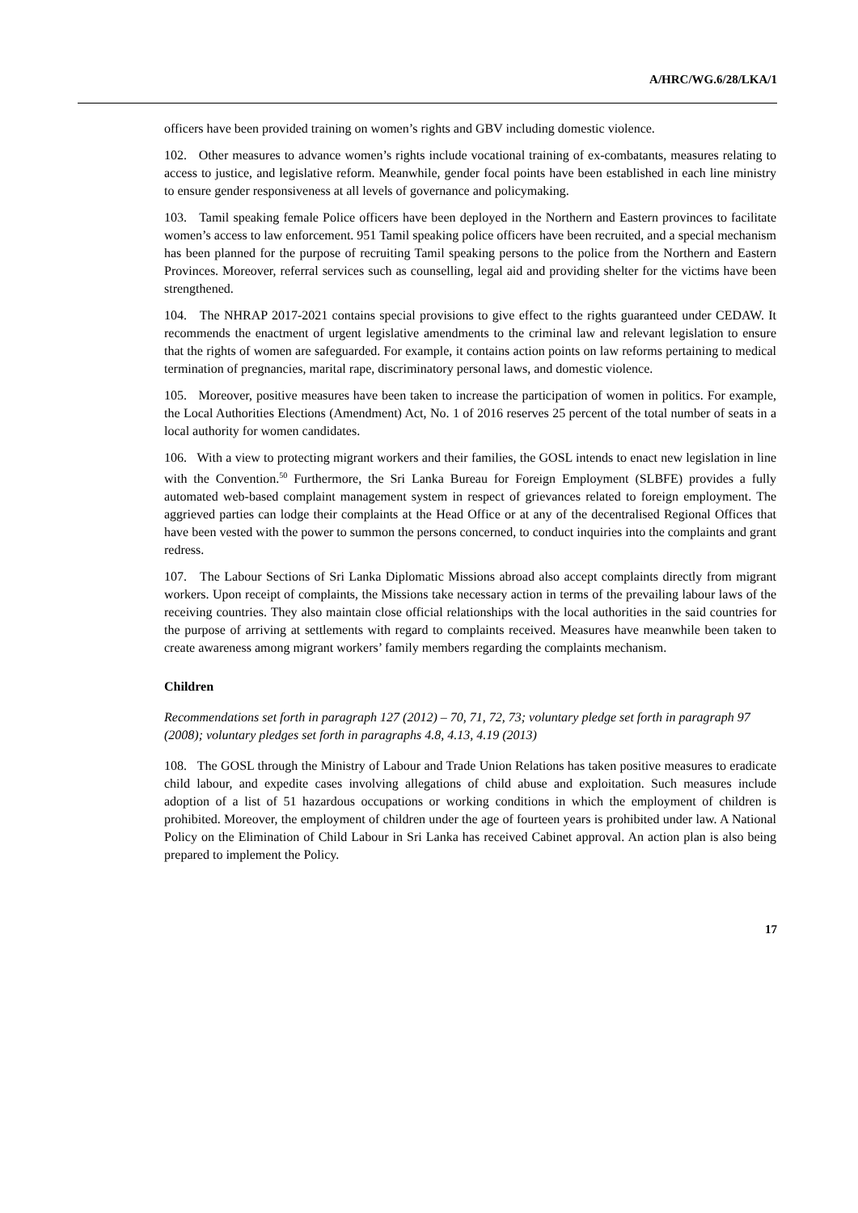A/HRC/WG.6/28/LKA/1
officers have been provided training on women’s rights and GBV including domestic violence.
102. Other measures to advance women’s rights include vocational training of ex-combatants, measures relating to access to justice, and legislative reform. Meanwhile, gender focal points have been established in each line ministry to ensure gender responsiveness at all levels of governance and policymaking.
103. Tamil speaking female Police officers have been deployed in the Northern and Eastern provinces to facilitate women’s access to law enforcement. 951 Tamil speaking police officers have been recruited, and a special mechanism has been planned for the purpose of recruiting Tamil speaking persons to the police from the Northern and Eastern Provinces. Moreover, referral services such as counselling, legal aid and providing shelter for the victims have been strengthened.
104. The NHRAP 2017-2021 contains special provisions to give effect to the rights guaranteed under CEDAW. It recommends the enactment of urgent legislative amendments to the criminal law and relevant legislation to ensure that the rights of women are safeguarded. For example, it contains action points on law reforms pertaining to medical termination of pregnancies, marital rape, discriminatory personal laws, and domestic violence.
105. Moreover, positive measures have been taken to increase the participation of women in politics. For example, the Local Authorities Elections (Amendment) Act, No. 1 of 2016 reserves 25 percent of the total number of seats in a local authority for women candidates.
106. With a view to protecting migrant workers and their families, the GOSL intends to enact new legislation in line with the Convention.<sup>50</sup> Furthermore, the Sri Lanka Bureau for Foreign Employment (SLBFE) provides a fully automated web-based complaint management system in respect of grievances related to foreign employment. The aggrieved parties can lodge their complaints at the Head Office or at any of the decentralised Regional Offices that have been vested with the power to summon the persons concerned, to conduct inquiries into the complaints and grant redress.
107. The Labour Sections of Sri Lanka Diplomatic Missions abroad also accept complaints directly from migrant workers. Upon receipt of complaints, the Missions take necessary action in terms of the prevailing labour laws of the receiving countries. They also maintain close official relationships with the local authorities in the said countries for the purpose of arriving at settlements with regard to complaints received. Measures have meanwhile been taken to create awareness among migrant workers’ family members regarding the complaints mechanism.
Children
Recommendations set forth in paragraph 127 (2012) – 70, 71, 72, 73; voluntary pledge set forth in paragraph 97 (2008); voluntary pledges set forth in paragraphs 4.8, 4.13, 4.19 (2013)
108. The GOSL through the Ministry of Labour and Trade Union Relations has taken positive measures to eradicate child labour, and expedite cases involving allegations of child abuse and exploitation. Such measures include adoption of a list of 51 hazardous occupations or working conditions in which the employment of children is prohibited. Moreover, the employment of children under the age of fourteen years is prohibited under law. A National Policy on the Elimination of Child Labour in Sri Lanka has received Cabinet approval. An action plan is also being prepared to implement the Policy.
17